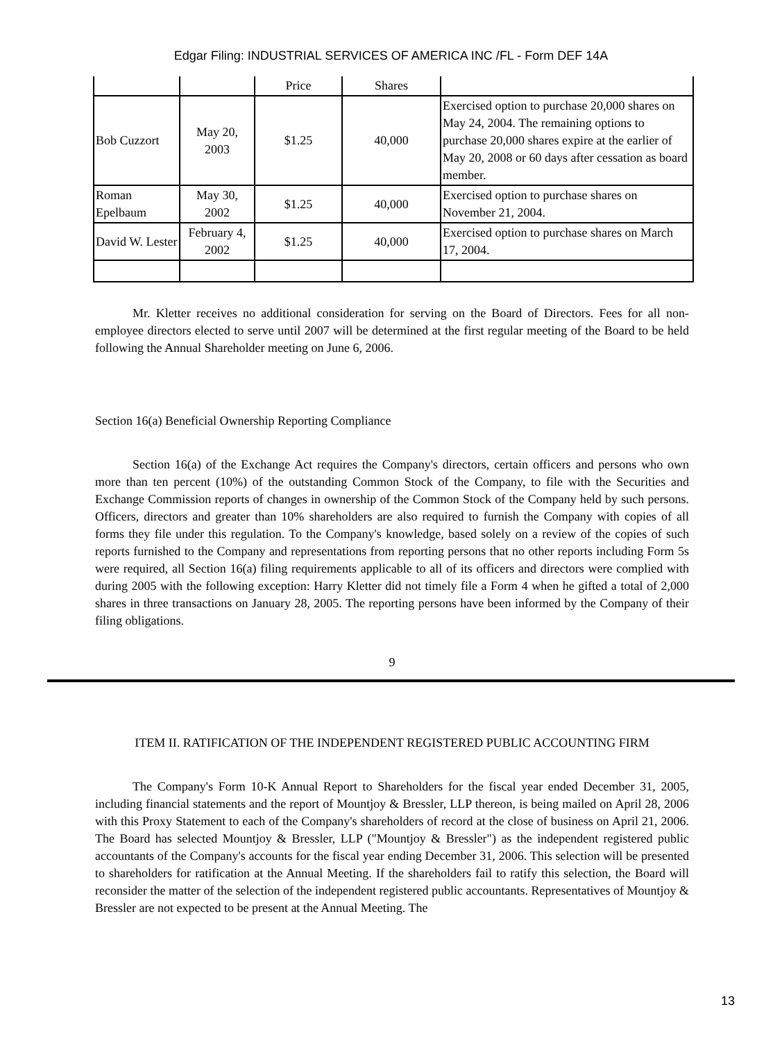Edgar Filing: INDUSTRIAL SERVICES OF AMERICA INC /FL - Form DEF 14A
| | | Price | Shares | |
| Bob Cuzzort | May 20, 2003 | $1.25 | 40,000 | Exercised option to purchase 20,000 shares on May 24, 2004. The remaining options to purchase 20,000 shares expire at the earlier of May 20, 2008 or 60 days after cessation as board member. |
| Roman Epelbaum | May 30, 2002 | $1.25 | 40,000 | Exercised option to purchase shares on November 21, 2004. |
| David W. Lester | February 4, 2002 | $1.25 | 40,000 | Exercised option to purchase shares on March 17, 2004. |
Mr. Kletter receives no additional consideration for serving on the Board of Directors. Fees for all non-employee directors elected to serve until 2007 will be determined at the first regular meeting of the Board to be held following the Annual Shareholder meeting on June 6, 2006.
Section 16(a) Beneficial Ownership Reporting Compliance
Section 16(a) of the Exchange Act requires the Company's directors, certain officers and persons who own more than ten percent (10%) of the outstanding Common Stock of the Company, to file with the Securities and Exchange Commission reports of changes in ownership of the Common Stock of the Company held by such persons. Officers, directors and greater than 10% shareholders are also required to furnish the Company with copies of all forms they file under this regulation. To the Company's knowledge, based solely on a review of the copies of such reports furnished to the Company and representations from reporting persons that no other reports including Form 5s were required, all Section 16(a) filing requirements applicable to all of its officers and directors were complied with during 2005 with the following exception: Harry Kletter did not timely file a Form 4 when he gifted a total of 2,000 shares in three transactions on January 28, 2005. The reporting persons have been informed by the Company of their filing obligations.
9
ITEM II. RATIFICATION OF THE INDEPENDENT REGISTERED PUBLIC ACCOUNTING FIRM
The Company's Form 10-K Annual Report to Shareholders for the fiscal year ended December 31, 2005, including financial statements and the report of Mountjoy & Bressler, LLP thereon, is being mailed on April 28, 2006 with this Proxy Statement to each of the Company's shareholders of record at the close of business on April 21, 2006. The Board has selected Mountjoy & Bressler, LLP ("Mountjoy & Bressler") as the independent registered public accountants of the Company's accounts for the fiscal year ending December 31, 2006. This selection will be presented to shareholders for ratification at the Annual Meeting. If the shareholders fail to ratify this selection, the Board will reconsider the matter of the selection of the independent registered public accountants. Representatives of Mountjoy & Bressler are not expected to be present at the Annual Meeting. The
13